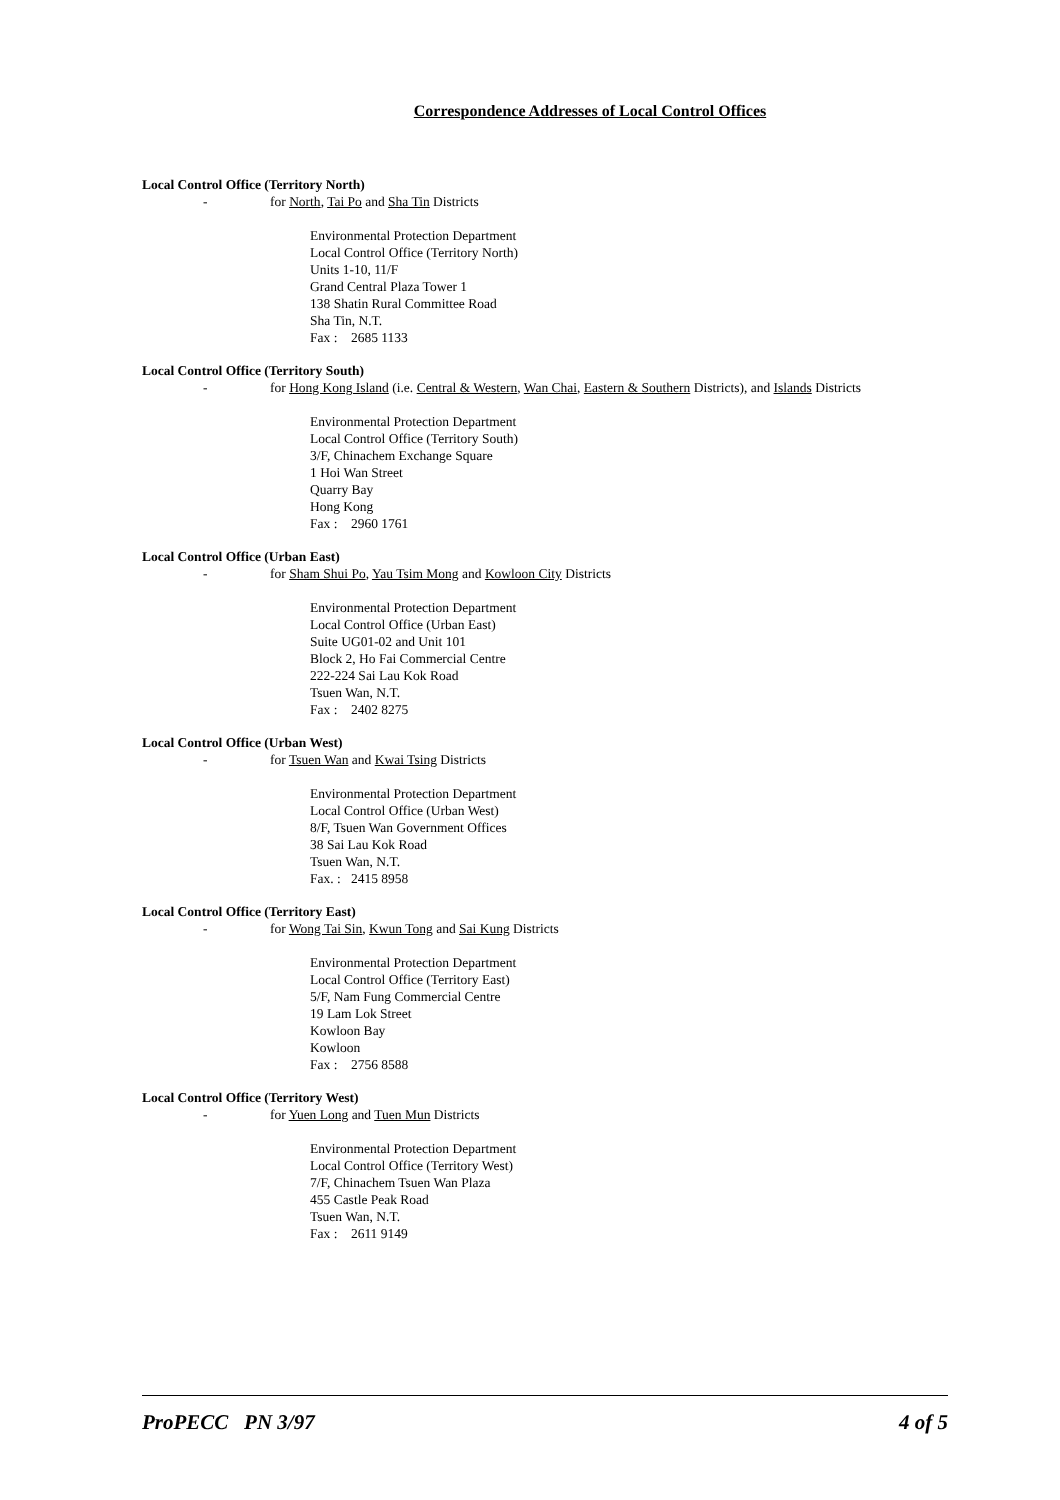Correspondence Addresses of Local Control Offices
Local Control Office (Territory North)
- for North, Tai Po and Sha Tin Districts
Environmental Protection Department
Local Control Office (Territory North)
Units 1-10, 11/F
Grand Central Plaza Tower 1
138 Shatin Rural Committee Road
Sha Tin, N.T.
Fax : 2685 1133
Local Control Office (Territory South)
- for Hong Kong Island (i.e. Central & Western, Wan Chai, Eastern & Southern Districts), and Islands Districts
Environmental Protection Department
Local Control Office (Territory South)
3/F, Chinachem Exchange Square
1 Hoi Wan Street
Quarry Bay
Hong Kong
Fax : 2960 1761
Local Control Office (Urban East)
- for Sham Shui Po, Yau Tsim Mong and Kowloon City Districts
Environmental Protection Department
Local Control Office (Urban East)
Suite UG01-02 and Unit 101
Block 2, Ho Fai Commercial Centre
222-224 Sai Lau Kok Road
Tsuen Wan, N.T.
Fax : 2402 8275
Local Control Office (Urban West)
- for Tsuen Wan and Kwai Tsing Districts
Environmental Protection Department
Local Control Office (Urban West)
8/F, Tsuen Wan Government Offices
38 Sai Lau Kok Road
Tsuen Wan, N.T.
Fax. : 2415 8958
Local Control Office (Territory East)
- for Wong Tai Sin, Kwun Tong and Sai Kung Districts
Environmental Protection Department
Local Control Office (Territory East)
5/F, Nam Fung Commercial Centre
19 Lam Lok Street
Kowloon Bay
Kowloon
Fax : 2756 8588
Local Control Office (Territory West)
- for Yuen Long and Tuen Mun Districts
Environmental Protection Department
Local Control Office (Territory West)
7/F, Chinachem Tsuen Wan Plaza
455 Castle Peak Road
Tsuen Wan, N.T.
Fax : 2611 9149
ProPECC PN 3/97 4 of 5